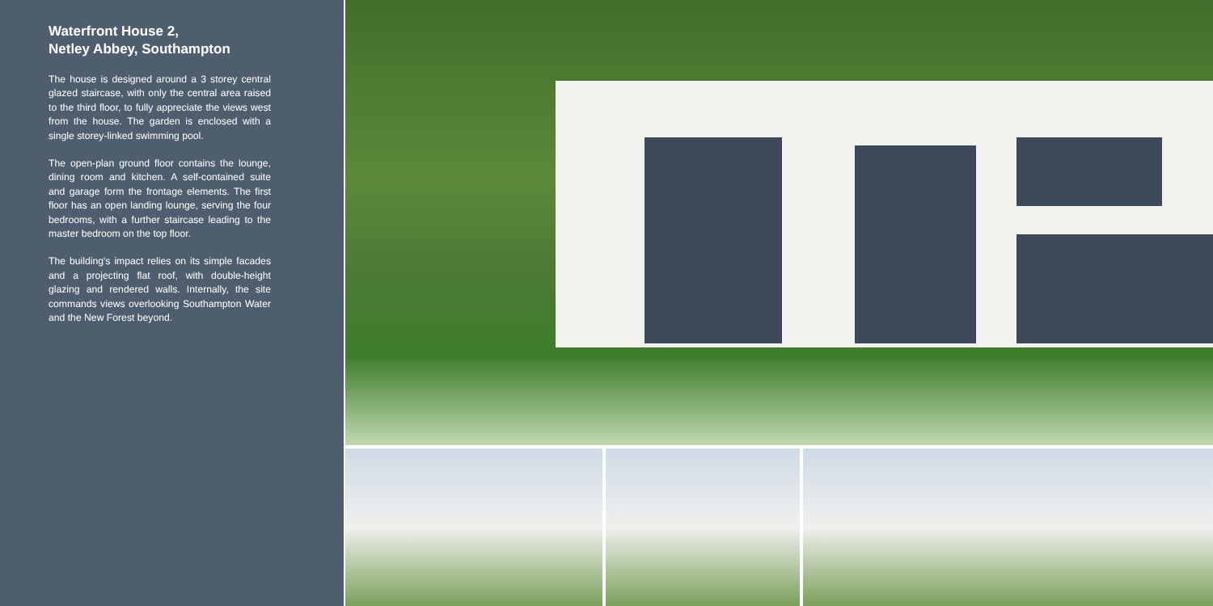Waterfront House 2,
Netley Abbey, Southampton
The house is designed around a 3 storey central glazed staircase, with only the central area raised to the third floor, to fully appreciate the views west from the house. The garden is enclosed with a single storey-linked swimming pool.
The open-plan ground floor contains the lounge, dining room and kitchen. A self-contained suite and garage form the frontage elements. The first floor has an open landing lounge, serving the four bedrooms, with a further staircase leading to the master bedroom on the top floor.
The building's impact relies on its simple facades and a projecting flat roof, with double-height glazing and rendered walls. Internally, the site commands views overlooking Southampton Water and the New Forest beyond.